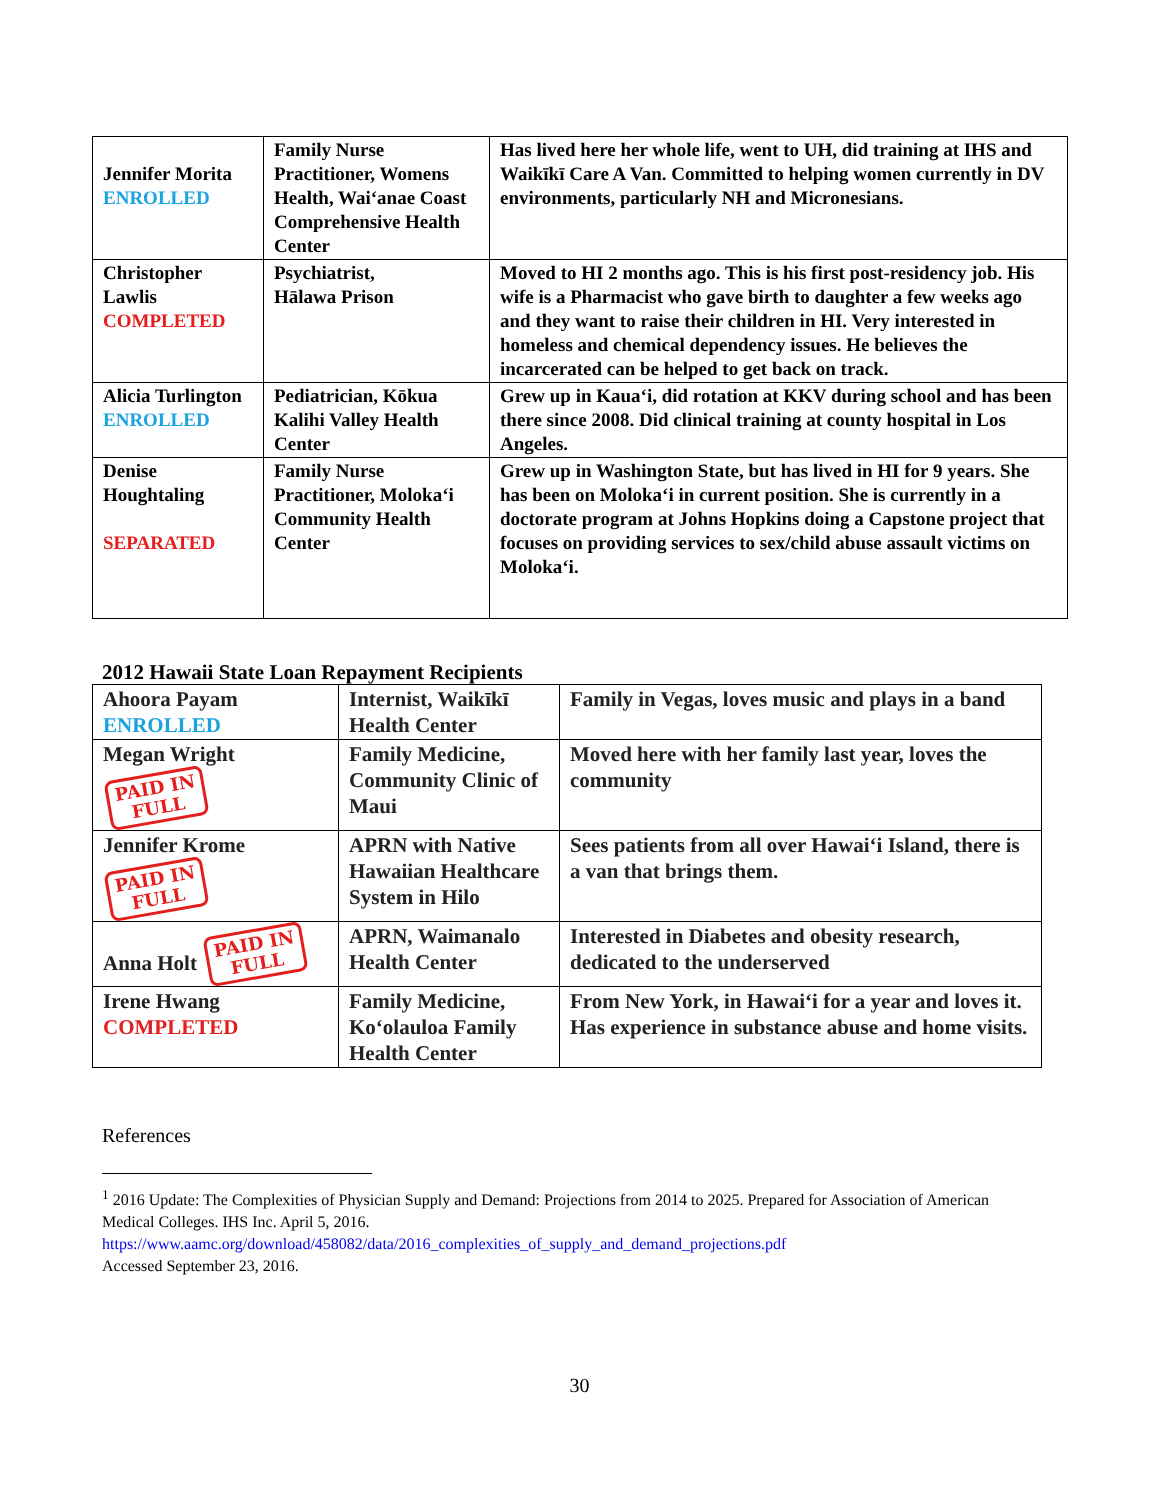| Jennifer Morita ENROLLED | Family Nurse Practitioner, Womens Health, Wai‘anae Coast Comprehensive Health Center | Has lived here her whole life, went to UH, did training at IHS and Waikīkī Care A Van. Committed to helping women currently in DV environments, particularly NH and Micronesians. |
| Christopher Lawlis COMPLETED | Psychiatrist, Hālawa Prison | Moved to HI 2 months ago. This is his first post-residency job. His wife is a Pharmacist who gave birth to daughter a few weeks ago and they want to raise their children in HI. Very interested in homeless and chemical dependency issues. He believes the incarcerated can be helped to get back on track. |
| Alicia Turlington ENROLLED | Pediatrician, Kōkua Kalihi Valley Health Center | Grew up in Kaua‘i, did rotation at KKV during school and has been there since 2008. Did clinical training at county hospital in Los Angeles. |
| Denise Houghtaling SEPARATED | Family Nurse Practitioner, Moloka‘i Community Health Center | Grew up in Washington State, but has lived in HI for 9 years. She has been on Moloka‘i in current position. She is currently in a doctorate program at Johns Hopkins doing a Capstone project that focuses on providing services to sex/child abuse assault victims on Moloka‘i. |
2012 Hawaii State Loan Repayment Recipients
| Ahoora Payam ENROLLED | Internist, Waikīkī Health Center | Family in Vegas, loves music and plays in a band |
| Megan Wright PAID IN FULL | Family Medicine, Community Clinic of Maui | Moved here with her family last year, loves the community |
| Jennifer Krome PAID IN FULL | APRN with Native Hawaiian Healthcare System in Hilo | Sees patients from all over Hawai‘i Island, there is a van that brings them. |
| Anna Holt PAID IN FULL | APRN, Waimanalo Health Center | Interested in Diabetes and obesity research, dedicated to the underserved |
| Irene Hwang COMPLETED | Family Medicine, Ko‘olauloa Family Health Center | From New York, in Hawai‘i for a year and loves it. Has experience in substance abuse and home visits. |
References
<sup>1</sup> 2016 Update: The Complexities of Physician Supply and Demand: Projections from 2014 to 2025. Prepared for Association of American Medical Colleges. IHS Inc. April 5, 2016.
https://www.aamc.org/download/458082/data/2016_complexities_of_supply_and_demand_projections.pdf
Accessed September 23, 2016.
30